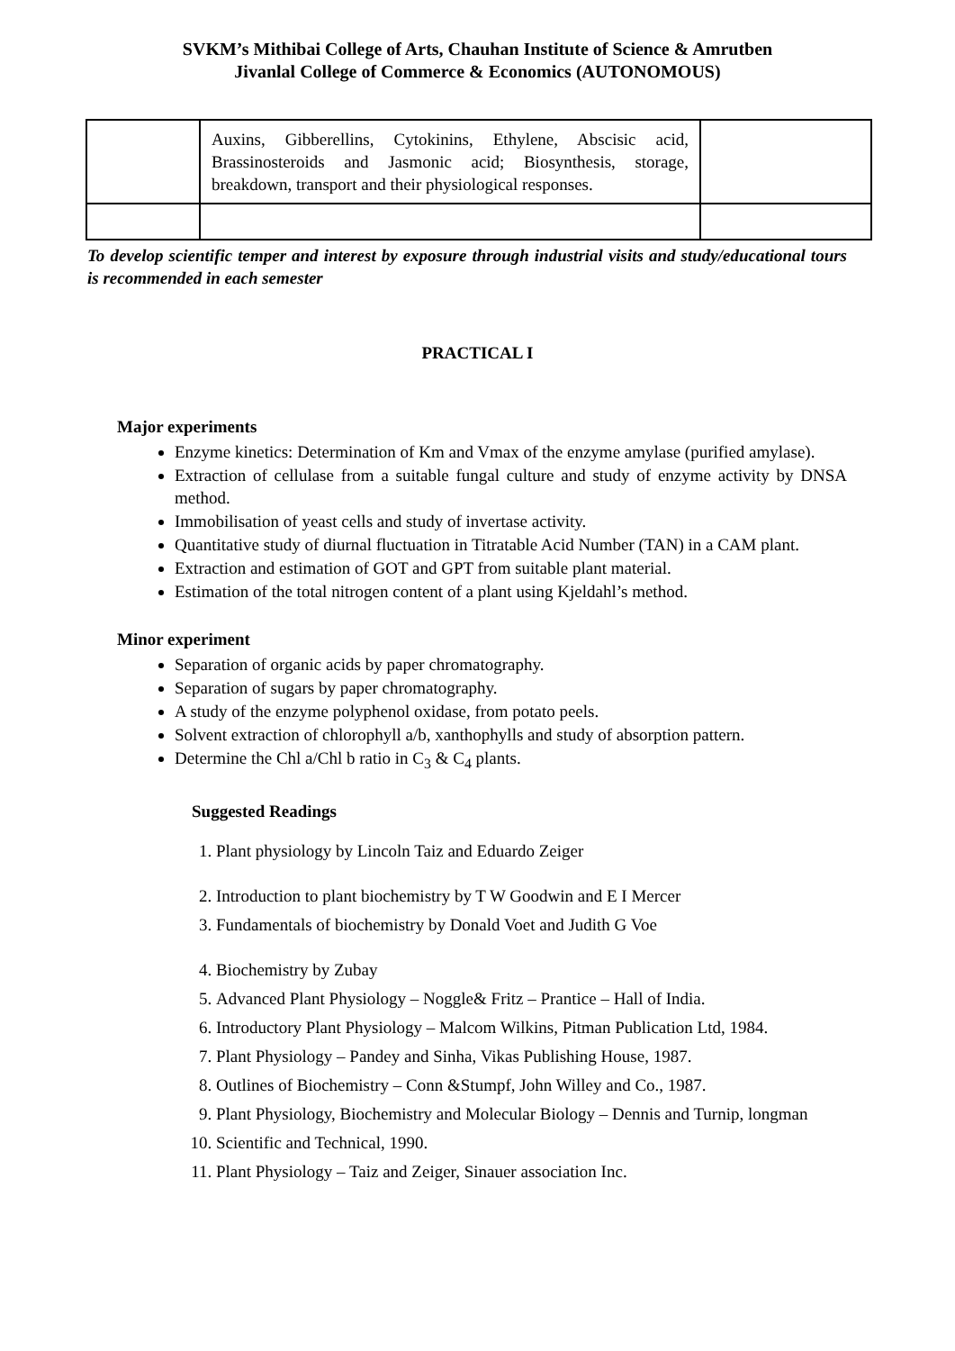SVKM’s Mithibai College of Arts, Chauhan Institute of Science & Amrutben
Jivanlal College of Commerce & Economics (AUTONOMOUS)
| | Auxins, Gibberellins, Cytokinins, Ethylene, Abscisic acid, Brassinosteroids and Jasmonic acid; Biosynthesis, storage, breakdown, transport and their physiological responses. | |
To develop scientific temper and interest by exposure through industrial visits and study/educational tours is recommended in each semester
PRACTICAL I
Major experiments
Enzyme kinetics: Determination of Km and Vmax of the enzyme amylase (purified amylase).
Extraction of cellulase from a suitable fungal culture and study of enzyme activity by DNSA method.
Immobilisation of yeast cells and study of invertase activity.
Quantitative study of diurnal fluctuation in Titratable Acid Number (TAN) in a CAM plant.
Extraction and estimation of GOT and GPT from suitable plant material.
Estimation of the total nitrogen content of a plant using Kjeldahl’s method.
Minor experiment
Separation of organic acids by paper chromatography.
Separation of sugars by paper chromatography.
A study of the enzyme polyphenol oxidase, from potato peels.
Solvent extraction of chlorophyll a/b, xanthophylls and study of absorption pattern.
Determine the Chl a/Chl b ratio in C<sub>3</sub> & C<sub>4</sub> plants.
Suggested Readings
1. Plant physiology by Lincoln Taiz and Eduardo Zeiger
2. Introduction to plant biochemistry by T W Goodwin and E I Mercer
3. Fundamentals of biochemistry by Donald Voet and Judith G Voe
4. Biochemistry by Zubay
5. Advanced Plant Physiology – Noggle& Fritz – Prantice – Hall of India.
6. Introductory Plant Physiology – Malcom Wilkins, Pitman Publication Ltd, 1984.
7. Plant Physiology – Pandey and Sinha, Vikas Publishing House, 1987.
8. Outlines of Biochemistry – Conn &Stumpf, John Willey and Co., 1987.
9. Plant Physiology, Biochemistry and Molecular Biology – Dennis and Turnip, longman
10. Scientific and Technical, 1990.
11. Plant Physiology – Taiz and Zeiger, Sinauer association Inc.